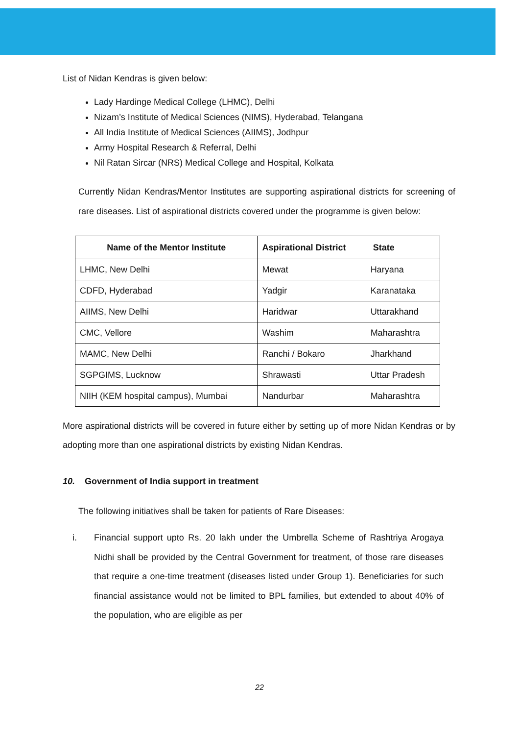List of Nidan Kendras is given below:
Lady Hardinge Medical College (LHMC), Delhi
Nizam’s Institute of Medical Sciences (NIMS), Hyderabad, Telangana
All India Institute of Medical Sciences (AIIMS), Jodhpur
Army Hospital Research & Referral, Delhi
Nil Ratan Sircar (NRS) Medical College and Hospital, Kolkata
Currently Nidan Kendras/Mentor Institutes are supporting aspirational districts for screening of rare diseases. List of aspirational districts covered under the programme is given below:
| Name of the Mentor Institute | Aspirational District | State |
| --- | --- | --- |
| LHMC, New Delhi | Mewat | Haryana |
| CDFD, Hyderabad | Yadgir | Karanataka |
| AIIMS, New Delhi | Haridwar | Uttarakhand |
| CMC, Vellore | Washim | Maharashtra |
| MAMC, New Delhi | Ranchi / Bokaro | Jharkhand |
| SGPGIMS, Lucknow | Shrawasti | Uttar Pradesh |
| NIIH (KEM hospital campus), Mumbai | Nandurbar | Maharashtra |
More aspirational districts will be covered in future either by setting up of more Nidan Kendras or by adopting more than one aspirational districts by existing Nidan Kendras.
10. Government of India support in treatment
The following initiatives shall be taken for patients of Rare Diseases:
i. Financial support upto Rs. 20 lakh under the Umbrella Scheme of Rashtriya Arogaya Nidhi shall be provided by the Central Government for treatment, of those rare diseases that require a one-time treatment (diseases listed under Group 1). Beneficiaries for such financial assistance would not be limited to BPL families, but extended to about 40% of the population, who are eligible as per
22